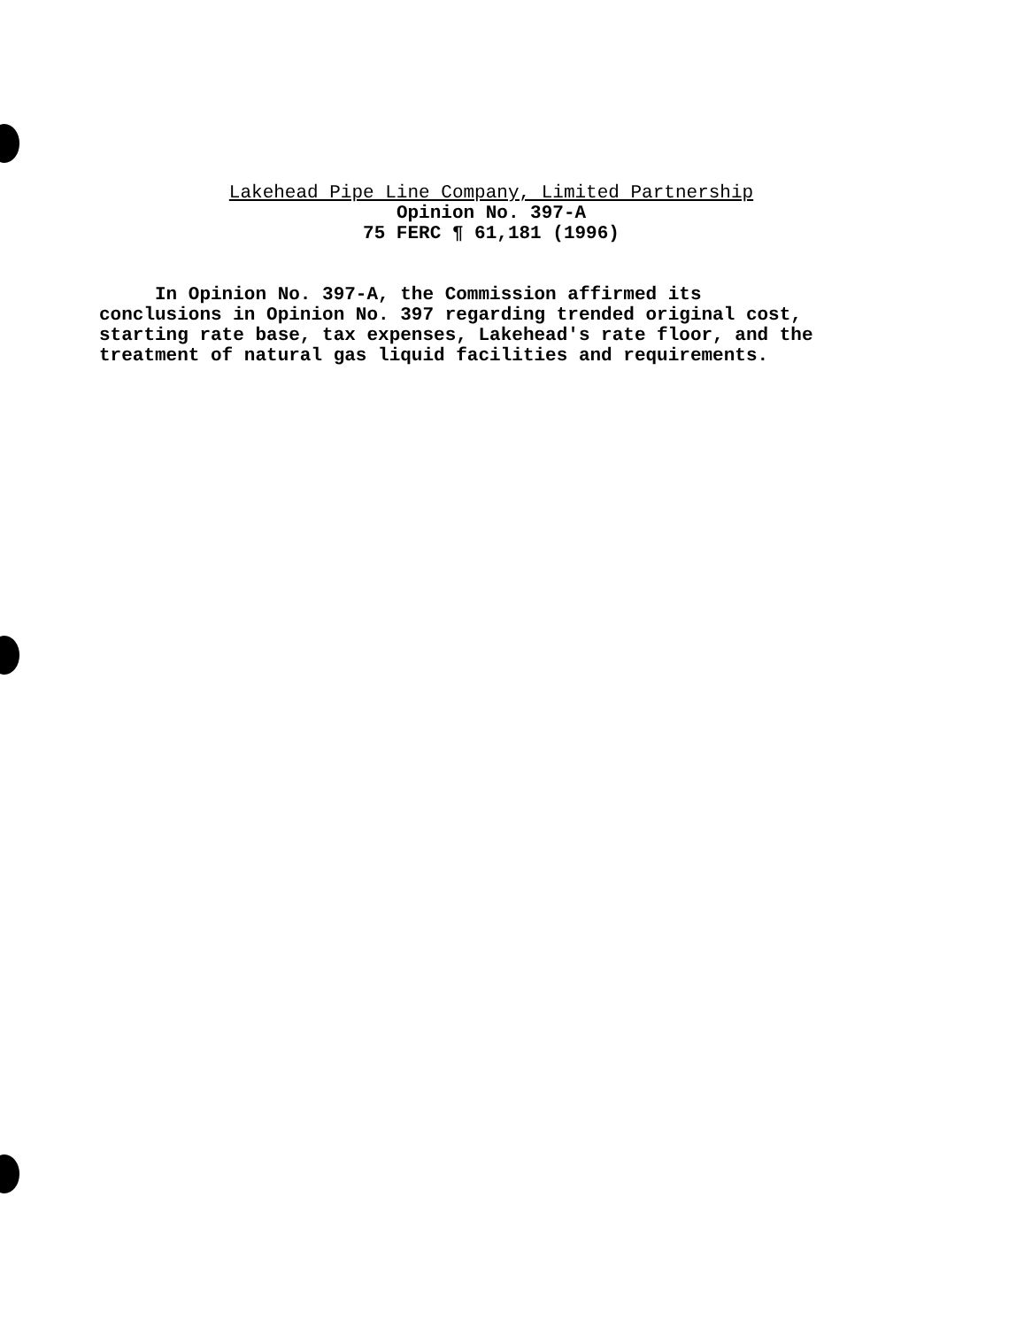Lakehead Pipe Line Company, Limited Partnership
Opinion No. 397-A
75 FERC ¶ 61,181 (1996)
In Opinion No. 397-A, the Commission affirmed its
conclusions in Opinion No. 397 regarding trended original cost,
starting rate base, tax expenses, Lakehead's rate floor, and the
treatment of natural gas liquid facilities and requirements.